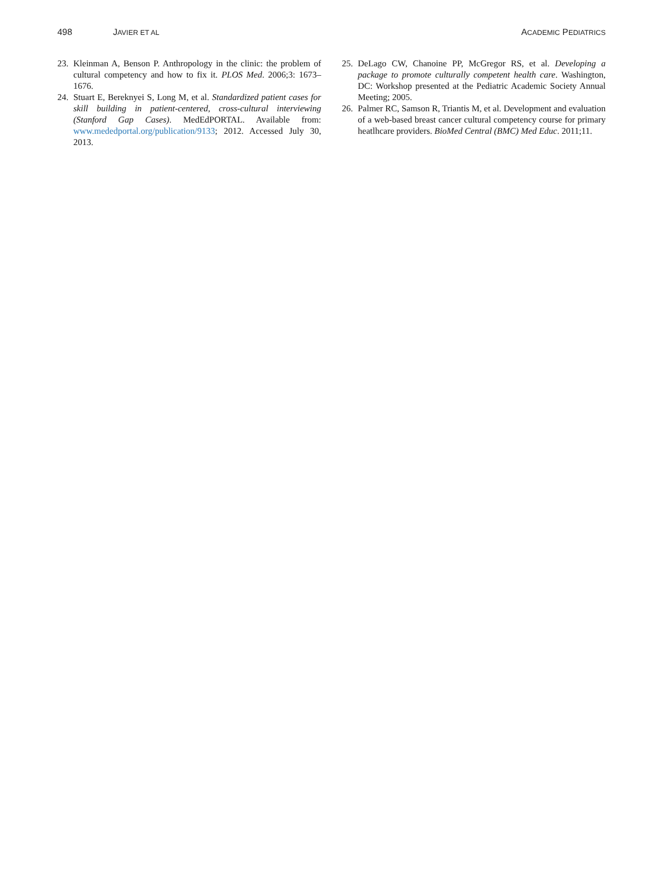498 JAVIER ET AL ACADEMIC PEDIATRICS
23. Kleinman A, Benson P. Anthropology in the clinic: the problem of cultural competency and how to fix it. PLOS Med. 2006;3: 1673–1676.
24. Stuart E, Bereknyei S, Long M, et al. Standardized patient cases for skill building in patient-centered, cross-cultural interviewing (Stanford Gap Cases). MedEdPORTAL. Available from: www.mededportal.org/publication/9133; 2012. Accessed July 30, 2013.
25. DeLago CW, Chanoine PP, McGregor RS, et al. Developing a package to promote culturally competent health care. Washington, DC: Workshop presented at the Pediatric Academic Society Annual Meeting; 2005.
26. Palmer RC, Samson R, Triantis M, et al. Development and evaluation of a web-based breast cancer cultural competency course for primary heatlhcare providers. BioMed Central (BMC) Med Educ. 2011;11.